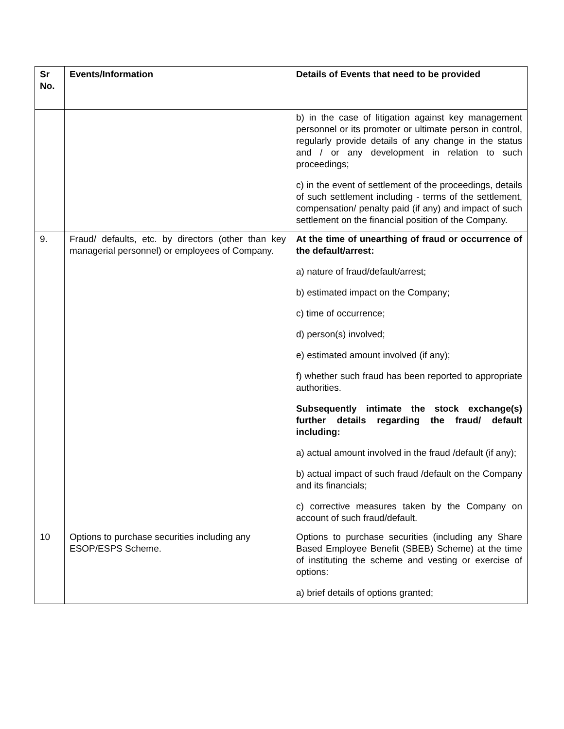| Sr No. | Events/Information | Details of Events that need to be provided |
| --- | --- | --- |
| | | b) in the case of litigation against key management personnel or its promoter or ultimate person in control, regularly provide details of any change in the status and / or any development in relation to such proceedings; c) in the event of settlement of the proceedings, details of such settlement including - terms of the settlement, compensation/ penalty paid (if any) and impact of such settlement on the financial position of the Company. |
| 9. | Fraud/ defaults, etc. by directors (other than key managerial personnel) or employees of Company. | At the time of unearthing of fraud or occurrence of the default/arrest: a) nature of fraud/default/arrest; b) estimated impact on the Company; c) time of occurrence; d) person(s) involved; e) estimated amount involved (if any); f) whether such fraud has been reported to appropriate authorities. Subsequently intimate the stock exchange(s) further details regarding the fraud/ default including: a) actual amount involved in the fraud /default (if any); b) actual impact of such fraud /default on the Company and its financials; c) corrective measures taken by the Company on account of such fraud/default. |
| 10 | Options to purchase securities including any ESOP/ESPS Scheme. | Options to purchase securities (including any Share Based Employee Benefit (SBEB) Scheme) at the time of instituting the scheme and vesting or exercise of options: a) brief details of options granted; |